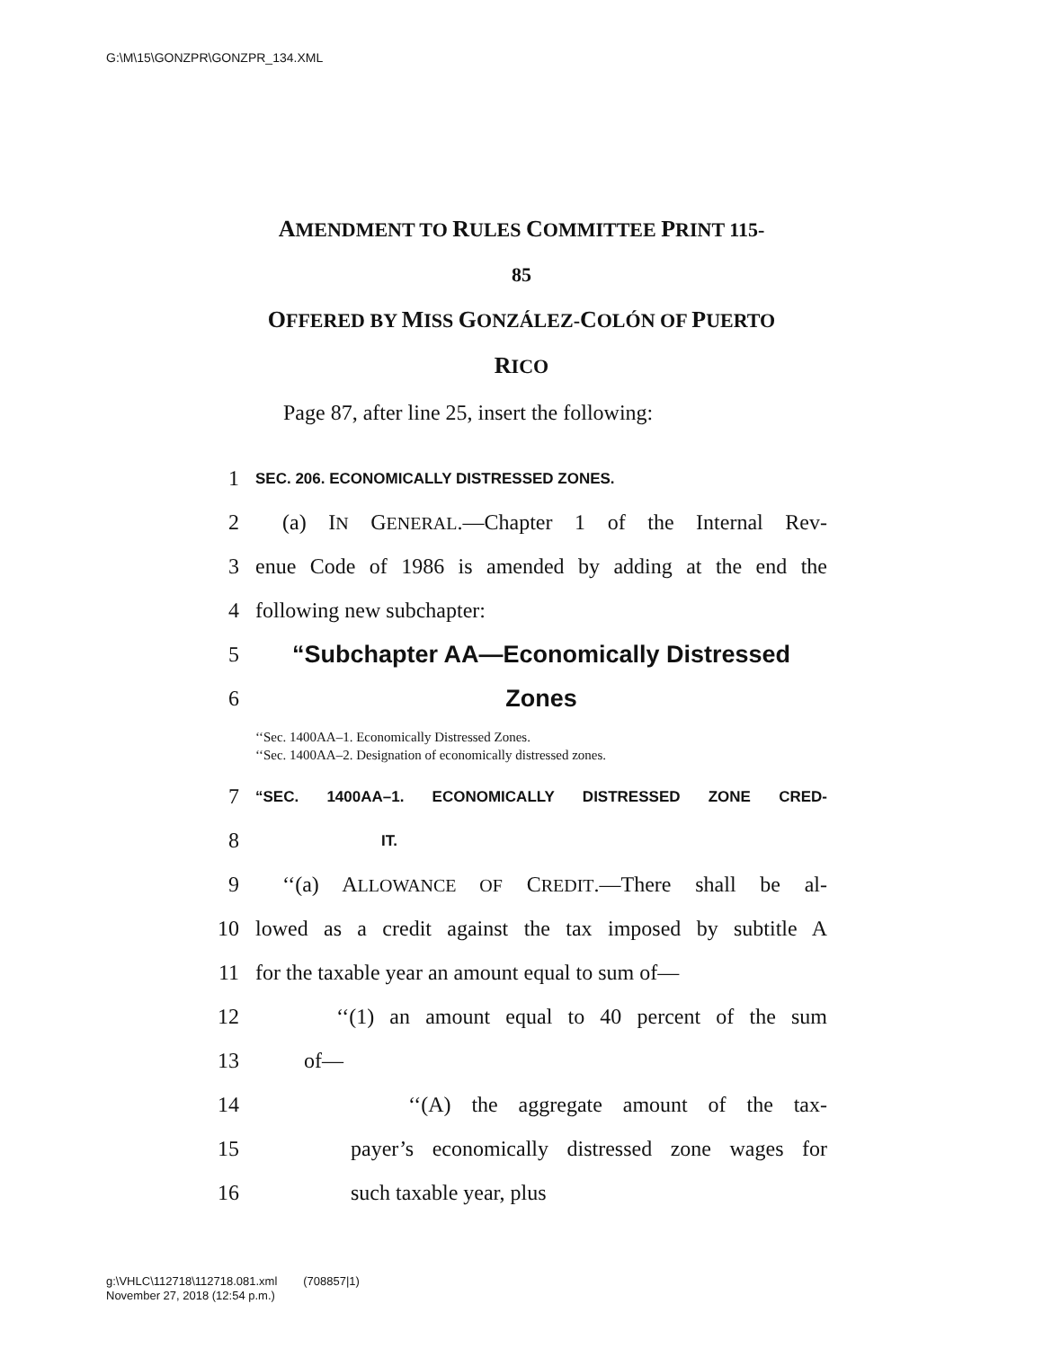G:\M\15\GONZPR\GONZPR_134.XML
AMENDMENT TO RULES COMMITTEE PRINT 115-
85
OFFERED BY MISS GONZÁLEZ-COLÓN OF PUERTO
RICO
Page 87, after line 25, insert the following:
1 SEC. 206. ECONOMICALLY DISTRESSED ZONES.
2 (a) IN GENERAL.—Chapter 1 of the Internal Rev-
3 enue Code of 1986 is amended by adding at the end the
4 following new subchapter:
5 “Subchapter AA—Economically Distressed
6 Zones
‘‘Sec. 1400AA–1. Economically Distressed Zones.
‘‘Sec. 1400AA–2. Designation of economically distressed zones.
7 “SEC. 1400AA–1. ECONOMICALLY DISTRESSED ZONE CRED-
8 IT.
9 ‘‘(a) ALLOWANCE OF CREDIT.—There shall be al-
10 lowed as a credit against the tax imposed by subtitle A
11 for the taxable year an amount equal to sum of—
12 ‘‘(1) an amount equal to 40 percent of the sum
13 of—
14 ‘‘(A) the aggregate amount of the tax-
15 payer’s economically distressed zone wages for
16 such taxable year, plus
g:\VHLC\112718\112718.081.xml (708857|1)
November 27, 2018 (12:54 p.m.)